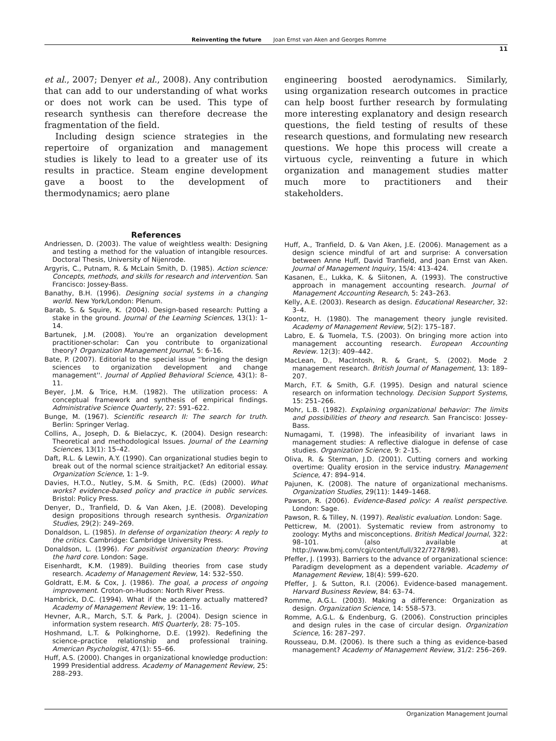Reinventing the future Joan Ernst van Aken and Georges Romme
11
et al., 2007; Denyer et al., 2008). Any contribution that can add to our understanding of what works or does not work can be used. This type of research synthesis can therefore decrease the fragmentation of the field.
Including design science strategies in the repertoire of organization and management studies is likely to lead to a greater use of its results in practice. Steam engine development gave a boost to the development of thermodynamics; aero plane
engineering boosted aerodynamics. Similarly, using organization research outcomes in practice can help boost further research by formulating more interesting explanatory and design research questions, the field testing of results of these research questions, and formulating new research questions. We hope this process will create a virtuous cycle, reinventing a future in which organization and management studies matter much more to practitioners and their stakeholders.
References
Andriessen, D. (2003). The value of weightless wealth: Designing and testing a method for the valuation of intangible resources. Doctoral Thesis, University of Nijenrode.
Argyris, C., Putnam, R. & McLain Smith, D. (1985). Action science: Concepts, methods, and skills for research and intervention. San Francisco: Jossey-Bass.
Banathy, B.H. (1996). Designing social systems in a changing world. New York/London: Plenum.
Barab, S. & Squire, K. (2004). Design-based research: Putting a stake in the ground. Journal of the Learning Sciences, 13(1): 1–14.
Bartunek, J.M. (2008). You're an organization development practitioner-scholar: Can you contribute to organizational theory? Organization Management Journal, 5: 6–16.
Bate, P. (2007). Editorial to the special issue ''bringing the design sciences to organization development and change management''. Journal of Applied Behavioral Science, 43(1): 8–11.
Beyer, J.M. & Trice, H.M. (1982). The utilization process: A conceptual framework and synthesis of empirical findings. Administrative Science Quarterly, 27: 591–622.
Bunge, M. (1967). Scientific research II: The search for truth. Berlin: Springer Verlag.
Collins, A., Joseph, D. & Bielaczyc, K. (2004). Design research: Theoretical and methodological Issues. Journal of the Learning Sciences, 13(1): 15–42.
Daft, R.L. & Lewin, A.Y. (1990). Can organizational studies begin to break out of the normal science straitjacket? An editorial essay. Organization Science, 1: 1–9.
Davies, H.T.O., Nutley, S.M. & Smith, P.C. (Eds) (2000). What works? evidence-based policy and practice in public services. Bristol: Policy Press.
Denyer, D., Tranfield, D. & Van Aken, J.E. (2008). Developing design propositions through research synthesis. Organization Studies, 29(2): 249–269.
Donaldson, L. (1985). In defense of organization theory: A reply to the critics. Cambridge: Cambridge University Press.
Donaldson, L. (1996). For positivist organization theory: Proving the hard core. London: Sage.
Eisenhardt, K.M. (1989). Building theories from case study research. Academy of Management Review, 14: 532–550.
Goldratt, E.M. & Cox, J. (1986). The goal, a process of ongoing improvement. Croton-on-Hudson: North River Press.
Hambrick, D.C. (1994). What if the academy actually mattered? Academy of Management Review, 19: 11–16.
Hevner, A.R., March, S.T. & Park, J. (2004). Design science in information system research. MIS Quarterly, 28: 75–105.
Hoshmand, L.T. & Polkinghorne, D.E. (1992). Redefining the science–practice relationship and professional training. American Psychologist, 47(1): 55–66.
Huff, A.S. (2000). Changes in organizational knowledge production: 1999 Presidential address. Academy of Management Review, 25: 288–293.
Huff, A., Tranfield, D. & Van Aken, J.E. (2006). Management as a design science mindful of art and surprise: A conversation between Anne Huff, David Tranfield, and Joan Ernst van Aken. Journal of Management Inquiry, 15/4: 413–424.
Kasanen, E., Lukka, K. & Siitonen, A. (1993). The constructive approach in management accounting research. Journal of Management Accounting Research, 5: 243–263.
Kelly, A.E. (2003). Research as design. Educational Researcher, 32: 3–4.
Koontz, H. (1980). The management theory jungle revisited. Academy of Management Review, 5(2): 175–187.
Labro, E. & Tuomela, T.S. (2003). On bringing more action into management accounting research. European Accounting Review. 12(3): 409–442.
MacLean, D., MacIntosh, R. & Grant, S. (2002). Mode 2 management research. British Journal of Management, 13: 189–207.
March, F.T. & Smith, G.F. (1995). Design and natural science research on information technology. Decision Support Systems, 15: 251–266.
Mohr, L.B. (1982). Explaining organizational behavior: The limits and possibilities of theory and research. San Francisco: Jossey-Bass.
Numagami, T. (1998). The infeasibility of invariant laws in management studies: A reflective dialogue in defense of case studies. Organization Science, 9: 2–15.
Oliva, R. & Sterman, J.D. (2001). Cutting corners and working overtime: Quality erosion in the service industry. Management Science, 47: 894–914.
Pajunen, K. (2008). The nature of organizational mechanisms. Organization Studies, 29(11): 1449–1468.
Pawson, R. (2006). Evidence-Based policy: A realist perspective. London: Sage.
Pawson, R. & Tilley, N. (1997). Realistic evaluation. London: Sage.
Petticrew, M. (2001). Systematic review from astronomy to zoology: Myths and misconceptions. British Medical Journal, 322: 98–101. (also available at http://www.bmj.com/cgi/content/full/322/7278/98).
Pfeffer, J. (1993). Barriers to the advance of organizational science: Paradigm development as a dependent variable. Academy of Management Review, 18(4): 599–620.
Pfeffer, J. & Sutton, R.I. (2006). Evidence-based management. Harvard Business Review, 84: 63–74.
Romme, A.G.L. (2003). Making a difference: Organization as design. Organization Science, 14: 558–573.
Romme, A.G.L. & Endenburg, G. (2006). Construction principles and design rules in the case of circular design. Organization Science, 16: 287–297.
Rousseau, D.M. (2006). Is there such a thing as evidence-based management? Academy of Management Review, 31/2: 256–269.
Organization Management Journal